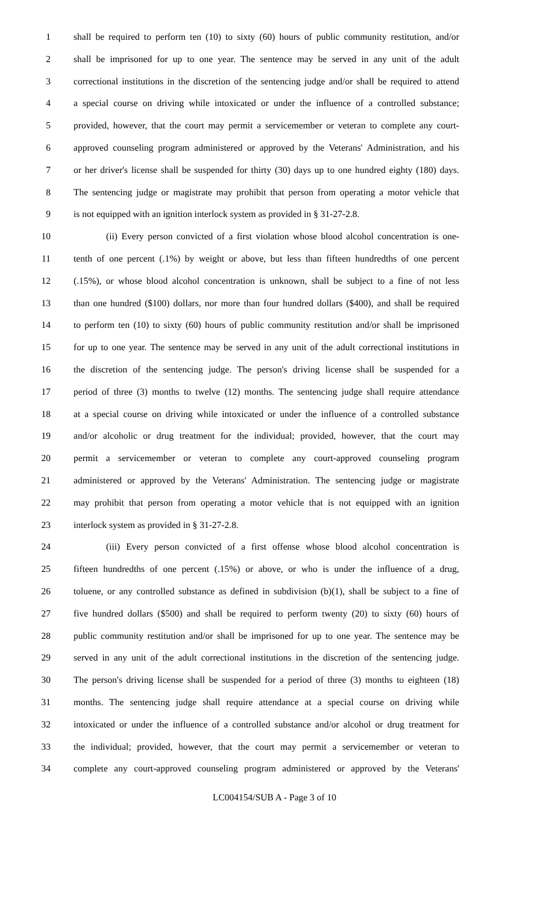1 shall be required to perform ten (10) to sixty (60) hours of public community restitution, and/or
2 shall be imprisoned for up to one year. The sentence may be served in any unit of the adult
3 correctional institutions in the discretion of the sentencing judge and/or shall be required to attend
4 a special course on driving while intoxicated or under the influence of a controlled substance;
5 provided, however, that the court may permit a servicemember or veteran to complete any court-
6 approved counseling program administered or approved by the Veterans' Administration, and his
7 or her driver's license shall be suspended for thirty (30) days up to one hundred eighty (180) days.
8 The sentencing judge or magistrate may prohibit that person from operating a motor vehicle that
9 is not equipped with an ignition interlock system as provided in § 31-27-2.8.
10 (ii) Every person convicted of a first violation whose blood alcohol concentration is one-
11 tenth of one percent (.1%) by weight or above, but less than fifteen hundredths of one percent
12 (.15%), or whose blood alcohol concentration is unknown, shall be subject to a fine of not less
13 than one hundred ($100) dollars, nor more than four hundred dollars ($400), and shall be required
14 to perform ten (10) to sixty (60) hours of public community restitution and/or shall be imprisoned
15 for up to one year. The sentence may be served in any unit of the adult correctional institutions in
16 the discretion of the sentencing judge. The person's driving license shall be suspended for a
17 period of three (3) months to twelve (12) months. The sentencing judge shall require attendance
18 at a special course on driving while intoxicated or under the influence of a controlled substance
19 and/or alcoholic or drug treatment for the individual; provided, however, that the court may
20 permit a servicemember or veteran to complete any court-approved counseling program
21 administered or approved by the Veterans' Administration. The sentencing judge or magistrate
22 may prohibit that person from operating a motor vehicle that is not equipped with an ignition
23 interlock system as provided in § 31-27-2.8.
24 (iii) Every person convicted of a first offense whose blood alcohol concentration is
25 fifteen hundredths of one percent (.15%) or above, or who is under the influence of a drug,
26 toluene, or any controlled substance as defined in subdivision (b)(1), shall be subject to a fine of
27 five hundred dollars ($500) and shall be required to perform twenty (20) to sixty (60) hours of
28 public community restitution and/or shall be imprisoned for up to one year. The sentence may be
29 served in any unit of the adult correctional institutions in the discretion of the sentencing judge.
30 The person's driving license shall be suspended for a period of three (3) months to eighteen (18)
31 months. The sentencing judge shall require attendance at a special course on driving while
32 intoxicated or under the influence of a controlled substance and/or alcohol or drug treatment for
33 the individual; provided, however, that the court may permit a servicemember or veteran to
34 complete any court-approved counseling program administered or approved by the Veterans'
LC004154/SUB A - Page 3 of 10